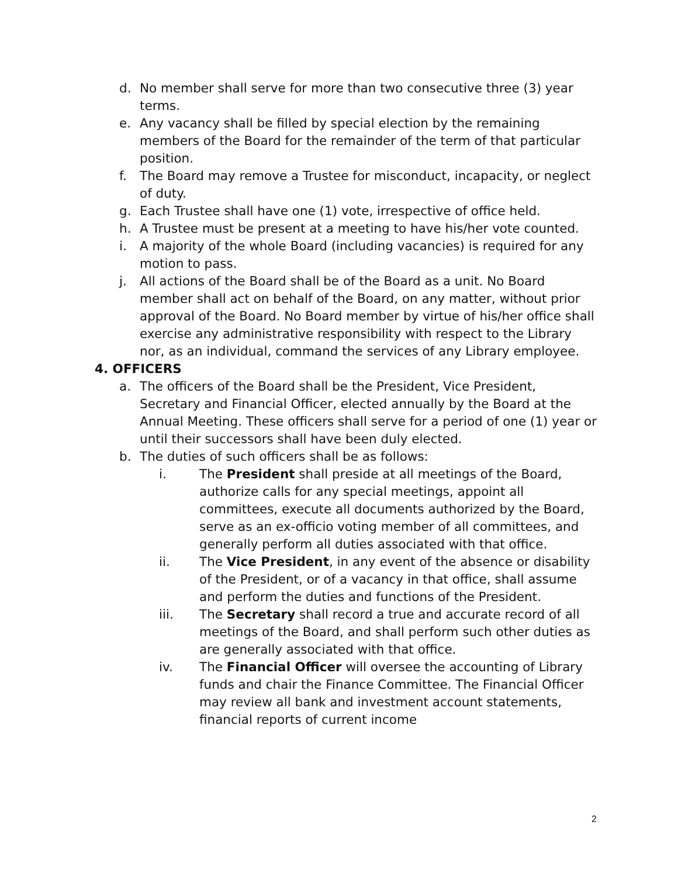d. No member shall serve for more than two consecutive three (3) year terms.
e. Any vacancy shall be filled by special election by the remaining members of the Board for the remainder of the term of that particular position.
f. The Board may remove a Trustee for misconduct, incapacity, or neglect of duty.
g. Each Trustee shall have one (1) vote, irrespective of office held.
h. A Trustee must be present at a meeting to have his/her vote counted.
i. A majority of the whole Board (including vacancies) is required for any motion to pass.
j. All actions of the Board shall be of the Board as a unit. No Board member shall act on behalf of the Board, on any matter, without prior approval of the Board. No Board member by virtue of his/her office shall exercise any administrative responsibility with respect to the Library nor, as an individual, command the services of any Library employee.
4. OFFICERS
a. The officers of the Board shall be the President, Vice President, Secretary and Financial Officer, elected annually by the Board at the Annual Meeting. These officers shall serve for a period of one (1) year or until their successors shall have been duly elected.
b. The duties of such officers shall be as follows:
i. The President shall preside at all meetings of the Board, authorize calls for any special meetings, appoint all committees, execute all documents authorized by the Board, serve as an ex-officio voting member of all committees, and generally perform all duties associated with that office.
ii. The Vice President, in any event of the absence or disability of the President, or of a vacancy in that office, shall assume and perform the duties and functions of the President.
iii. The Secretary shall record a true and accurate record of all meetings of the Board, and shall perform such other duties as are generally associated with that office.
iv. The Financial Officer will oversee the accounting of Library funds and chair the Finance Committee. The Financial Officer may review all bank and investment account statements, financial reports of current income
2